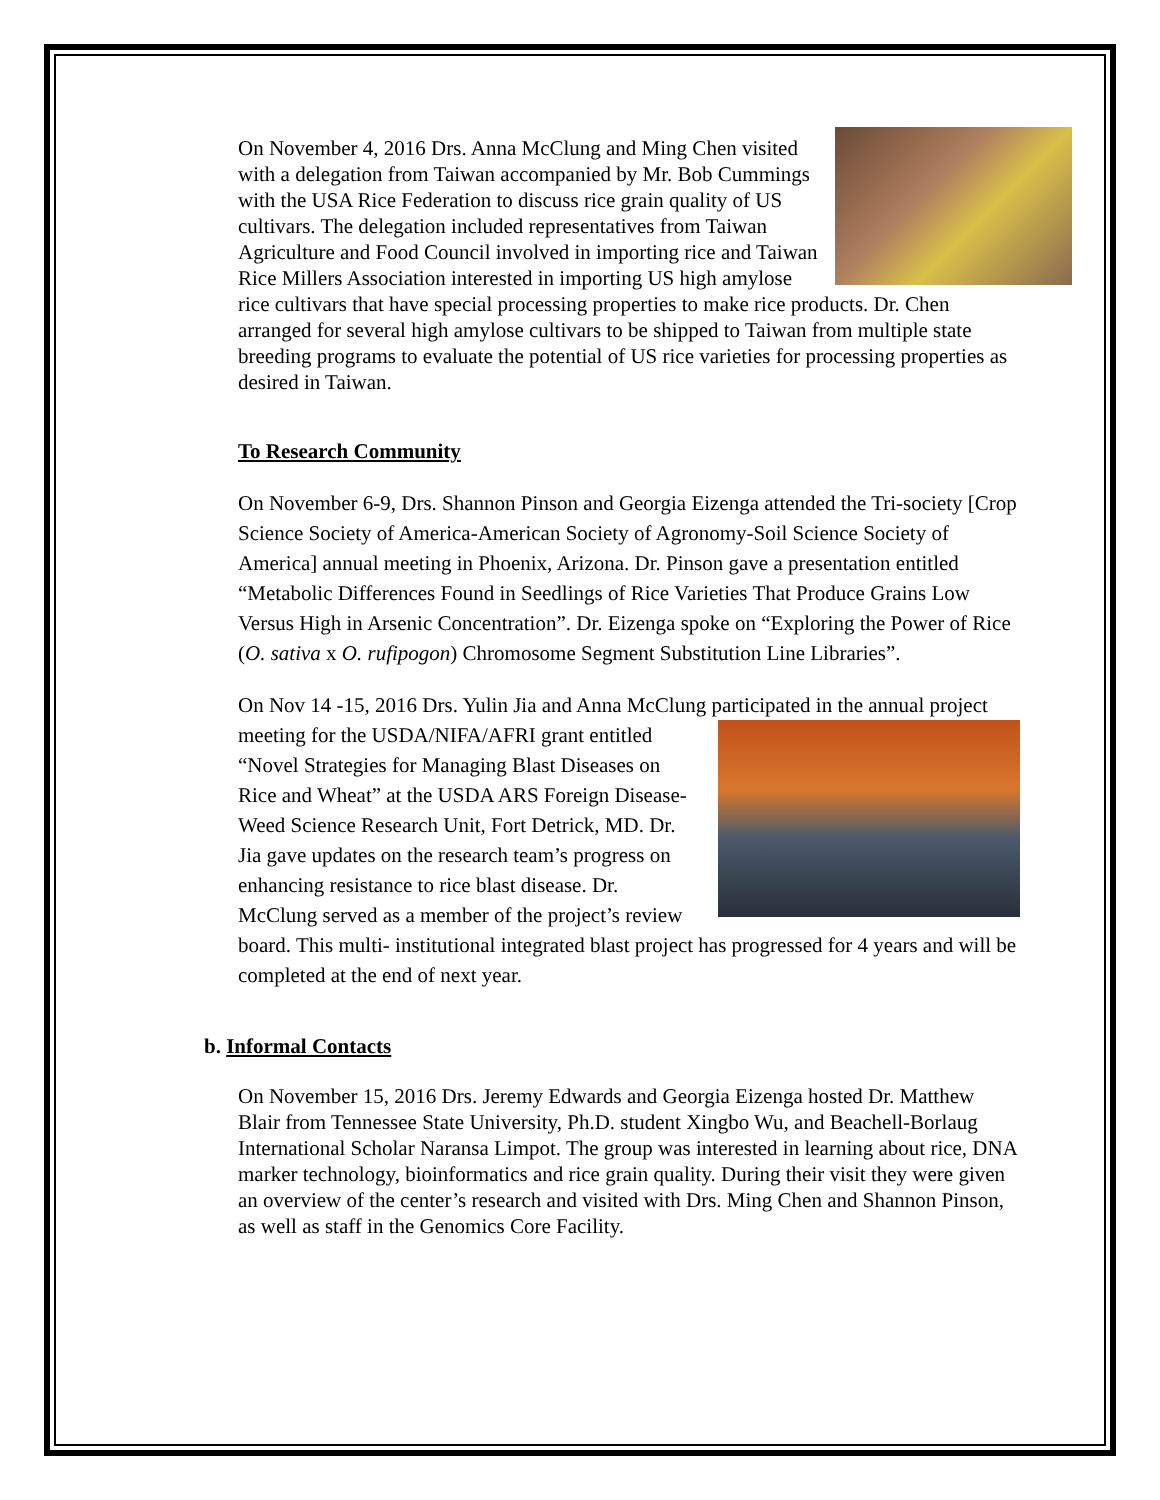On November 4, 2016 Drs. Anna McClung and Ming Chen visited with a delegation from Taiwan accompanied by Mr. Bob Cummings with the USA Rice Federation to discuss rice grain quality of US cultivars. The delegation included representatives from Taiwan Agriculture and Food Council involved in importing rice and Taiwan Rice Millers Association interested in importing US high amylose rice cultivars that have special processing properties to make rice products. Dr. Chen arranged for several high amylose cultivars to be shipped to Taiwan from multiple state breeding programs to evaluate the potential of US rice varieties for processing properties as desired in Taiwan.
To Research Community
On November 6-9, Drs. Shannon Pinson and Georgia Eizenga attended the Tri-society [Crop Science Society of America-American Society of Agronomy-Soil Science Society of America] annual meeting in Phoenix, Arizona. Dr. Pinson gave a presentation entitled “Metabolic Differences Found in Seedlings of Rice Varieties That Produce Grains Low Versus High in Arsenic Concentration”. Dr. Eizenga spoke on “Exploring the Power of Rice (O. sativa x O. rufipogon) Chromosome Segment Substitution Line Libraries”.
On Nov 14 -15, 2016 Drs. Yulin Jia and Anna McClung participated in the annual project meeting for the USDA/NIFA/AFRI grant entitled “Novel Strategies for Managing Blast Diseases on Rice and Wheat” at the USDA ARS Foreign Disease-Weed Science Research Unit, Fort Detrick, MD. Dr. Jia gave updates on the research team’s progress on enhancing resistance to rice blast disease. Dr. McClung served as a member of the project’s review board. This multi- institutional integrated blast project has progressed for 4 years and will be completed at the end of next year.
b. Informal Contacts
On November 15, 2016 Drs. Jeremy Edwards and Georgia Eizenga hosted Dr. Matthew Blair from Tennessee State University, Ph.D. student Xingbo Wu, and Beachell-Borlaug International Scholar Naransa Limpot. The group was interested in learning about rice, DNA marker technology, bioinformatics and rice grain quality. During their visit they were given an overview of the center’s research and visited with Drs. Ming Chen and Shannon Pinson, as well as staff in the Genomics Core Facility.